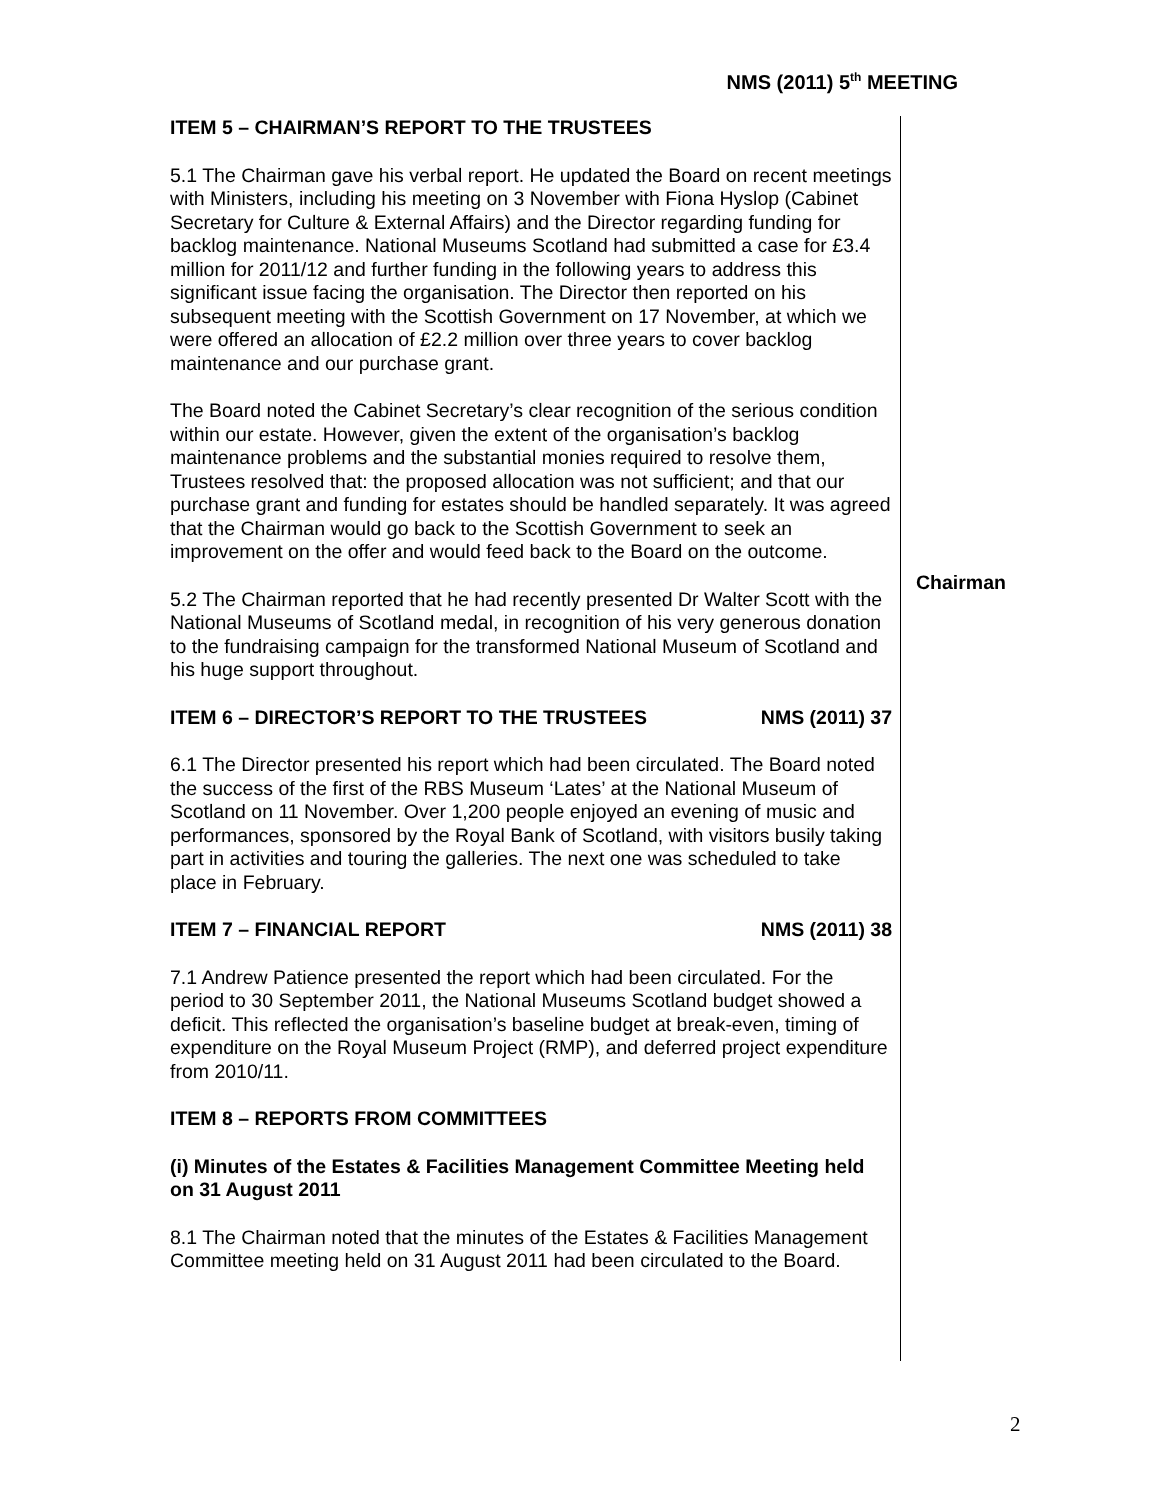NMS (2011) 5<sup>th</sup> MEETING
ITEM 5 – CHAIRMAN’S REPORT TO THE TRUSTEES
5.1 The Chairman gave his verbal report. He updated the Board on recent meetings with Ministers, including his meeting on 3 November with Fiona Hyslop (Cabinet Secretary for Culture & External Affairs) and the Director regarding funding for backlog maintenance. National Museums Scotland had submitted a case for £3.4 million for 2011/12 and further funding in the following years to address this significant issue facing the organisation. The Director then reported on his subsequent meeting with the Scottish Government on 17 November, at which we were offered an allocation of £2.2 million over three years to cover backlog maintenance and our purchase grant.
The Board noted the Cabinet Secretary’s clear recognition of the serious condition within our estate. However, given the extent of the organisation’s backlog maintenance problems and the substantial monies required to resolve them, Trustees resolved that: the proposed allocation was not sufficient; and that our purchase grant and funding for estates should be handled separately. It was agreed that the Chairman would go back to the Scottish Government to seek an improvement on the offer and would feed back to the Board on the outcome.
5.2 The Chairman reported that he had recently presented Dr Walter Scott with the National Museums of Scotland medal, in recognition of his very generous donation to the fundraising campaign for the transformed National Museum of Scotland and his huge support throughout.
ITEM 6 – DIRECTOR’S REPORT TO THE TRUSTEES NMS (2011) 37
6.1 The Director presented his report which had been circulated. The Board noted the success of the first of the RBS Museum ‘Lates’ at the National Museum of Scotland on 11 November. Over 1,200 people enjoyed an evening of music and performances, sponsored by the Royal Bank of Scotland, with visitors busily taking part in activities and touring the galleries. The next one was scheduled to take place in February.
ITEM 7 – FINANCIAL REPORT NMS (2011) 38
7.1 Andrew Patience presented the report which had been circulated. For the period to 30 September 2011, the National Museums Scotland budget showed a deficit. This reflected the organisation’s baseline budget at break-even, timing of expenditure on the Royal Museum Project (RMP), and deferred project expenditure from 2010/11.
ITEM 8 – REPORTS FROM COMMITTEES
(i) Minutes of the Estates & Facilities Management Committee Meeting held on 31 August 2011
8.1 The Chairman noted that the minutes of the Estates & Facilities Management Committee meeting held on 31 August 2011 had been circulated to the Board.
Chairman
2